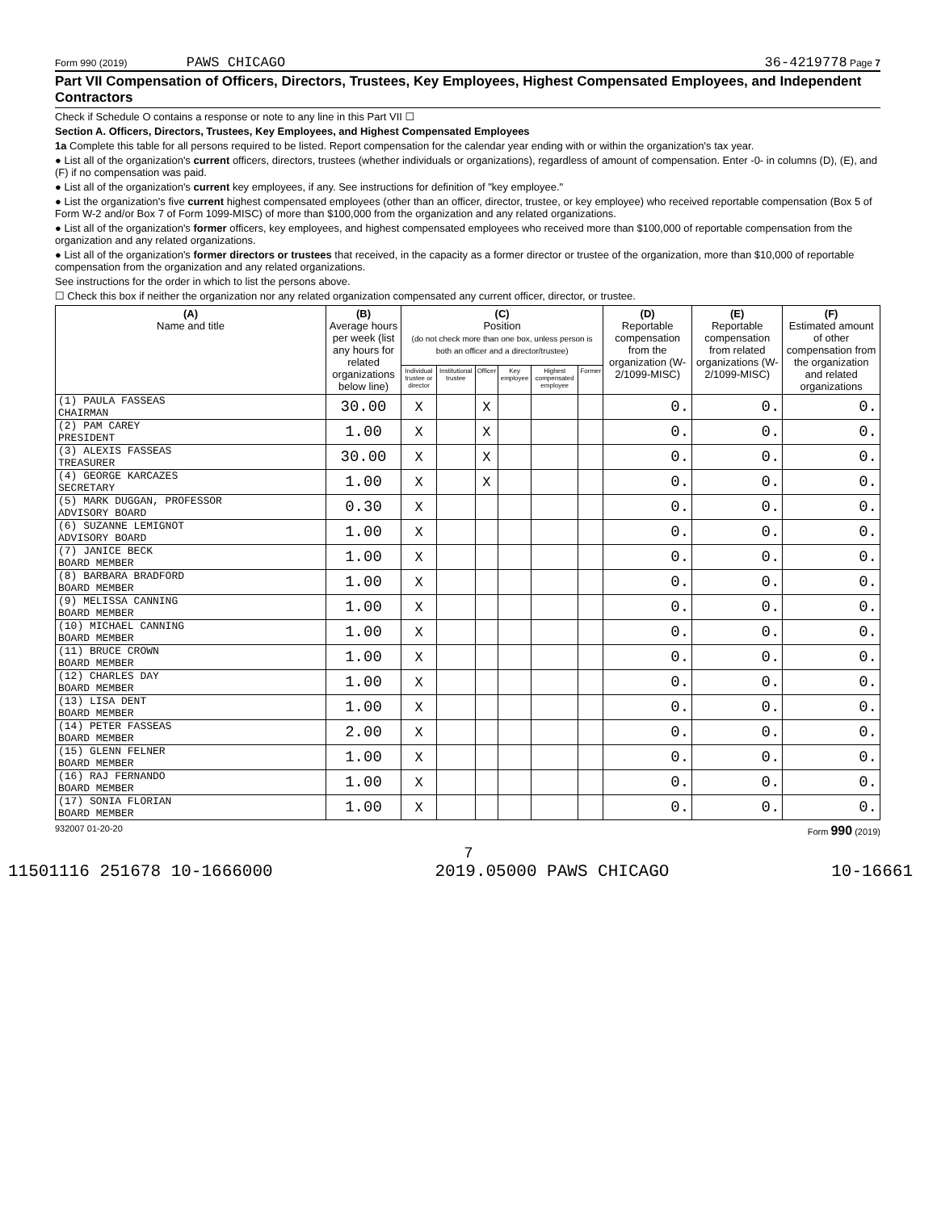Form 990 (2019) PAWS CHICAGO 36-4219778 Page 7
Part VII Compensation of Officers, Directors, Trustees, Key Employees, Highest Compensated Employees, and Independent Contractors
Check if Schedule O contains a response or note to any line in this Part VII ☐
Section A. Officers, Directors, Trustees, Key Employees, and Highest Compensated Employees
1a Complete this table for all persons required to be listed. Report compensation for the calendar year ending with or within the organization's tax year.
● List all of the organization's current officers, directors, trustees (whether individuals or organizations), regardless of amount of compensation. Enter -0- in columns (D), (E), and (F) if no compensation was paid.
● List all of the organization's current key employees, if any. See instructions for definition of "key employee."
● List the organization's five current highest compensated employees (other than an officer, director, trustee, or key employee) who received reportable compensation (Box 5 of Form W-2 and/or Box 7 of Form 1099-MISC) of more than $100,000 from the organization and any related organizations.
● List all of the organization's former officers, key employees, and highest compensated employees who received more than $100,000 of reportable compensation from the organization and any related organizations.
● List all of the organization's former directors or trustees that received, in the capacity as a former director or trustee of the organization, more than $10,000 of reportable compensation from the organization and any related organizations.
See instructions for the order in which to list the persons above.
☐ Check this box if neither the organization nor any related organization compensated any current officer, director, or trustee.
| (A) Name and title | (B) Average hours per week (list any hours for related organizations below line) | (C) Position (do not check more than one box, unless person is both an officer and a director/trustee) | | | | | | (D) Reportable compensation from the organization (W-2/1099-MISC) | (E) Reportable compensation from related organizations (W-2/1099-MISC) | (F) Estimated amount of other compensation from the organization and related organizations |
| --- | --- | --- | --- | --- | --- | --- | --- | --- | --- | --- |
| | | Individual trustee or director | Institutional trustee | Officer | Key employee | Highest compensated employee | Former | | | |
| (1) PAULA FASSEAS CHAIRMAN | 30.00 | X | | X | | | | 0. | 0. | 0. |
| (2) PAM CAREY PRESIDENT | 1.00 | X | | X | | | | 0. | 0. | 0. |
| (3) ALEXIS FASSEAS TREASURER | 30.00 | X | | X | | | | 0. | 0. | 0. |
| (4) GEORGE KARCAZES SECRETARY | 1.00 | X | | X | | | | 0. | 0. | 0. |
| (5) MARK DUGGAN, PROFESSOR ADVISORY BOARD | 0.30 | X | | | | | | 0. | 0. | 0. |
| (6) SUZANNE LEMIGNOT ADVISORY BOARD | 1.00 | X | | | | | | 0. | 0. | 0. |
| (7) JANICE BECK BOARD MEMBER | 1.00 | X | | | | | | 0. | 0. | 0. |
| (8) BARBARA BRADFORD BOARD MEMBER | 1.00 | X | | | | | | 0. | 0. | 0. |
| (9) MELISSA CANNING BOARD MEMBER | 1.00 | X | | | | | | 0. | 0. | 0. |
| (10) MICHAEL CANNING BOARD MEMBER | 1.00 | X | | | | | | 0. | 0. | 0. |
| (11) BRUCE CROWN BOARD MEMBER | 1.00 | X | | | | | | 0. | 0. | 0. |
| (12) CHARLES DAY BOARD MEMBER | 1.00 | X | | | | | | 0. | 0. | 0. |
| (13) LISA DENT BOARD MEMBER | 1.00 | X | | | | | | 0. | 0. | 0. |
| (14) PETER FASSEAS BOARD MEMBER | 2.00 | X | | | | | | 0. | 0. | 0. |
| (15) GLENN FELNER BOARD MEMBER | 1.00 | X | | | | | | 0. | 0. | 0. |
| (16) RAJ FERNANDO BOARD MEMBER | 1.00 | X | | | | | | 0. | 0. | 0. |
| (17) SONIA FLORIAN BOARD MEMBER | 1.00 | X | | | | | | 0. | 0. | 0. |
932007 01-20-20 Form 990 (2019)
7
11501116 251678 10-1666000 2019.05000 PAWS CHICAGO 10-16661